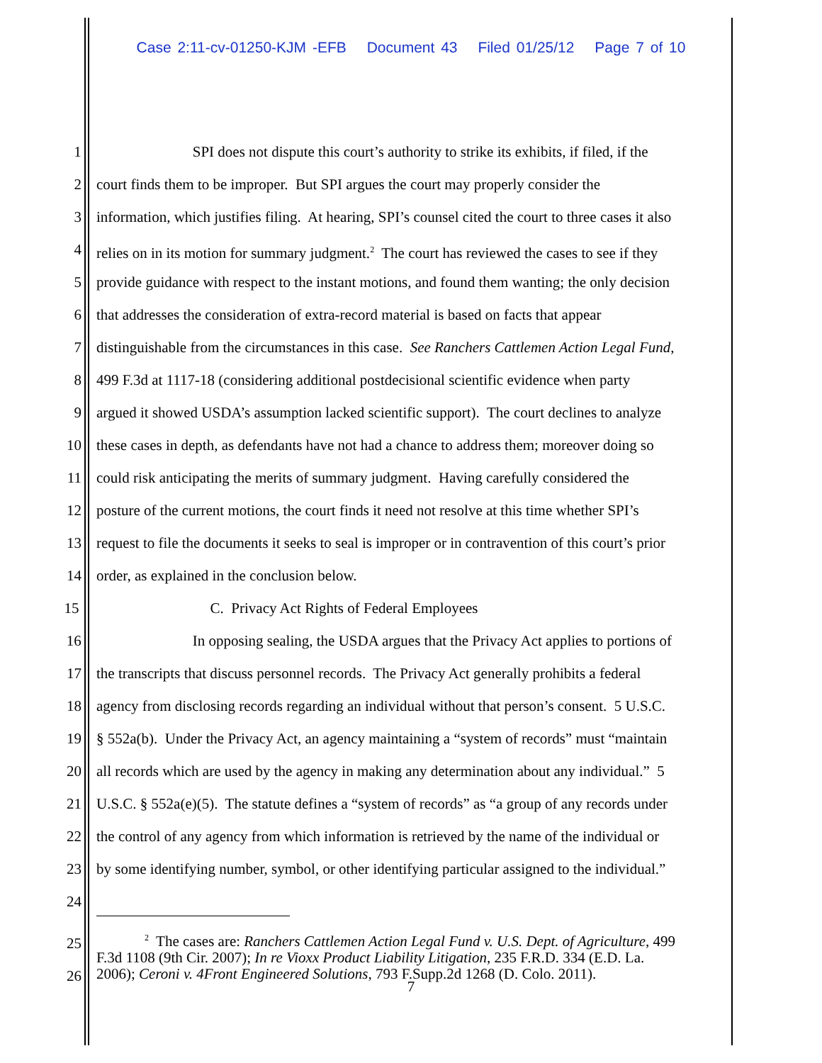Case 2:11-cv-01250-KJM -EFB Document 43 Filed 01/25/12 Page 7 of 10
1 SPI does not dispute this court’s authority to strike its exhibits, if filed, if the
2 court finds them to be improper. But SPI argues the court may properly consider the
3 information, which justifies filing. At hearing, SPI’s counsel cited the court to three cases it also
4 relies on in its motion for summary judgment.<sup>2</sup> The court has reviewed the cases to see if they
5 provide guidance with respect to the instant motions, and found them wanting; the only decision
6 that addresses the consideration of extra-record material is based on facts that appear
7 distinguishable from the circumstances in this case. See Ranchers Cattlemen Action Legal Fund,
8 499 F.3d at 1117-18 (considering additional postdecisional scientific evidence when party
9 argued it showed USDA’s assumption lacked scientific support). The court declines to analyze
10 these cases in depth, as defendants have not had a chance to address them; moreover doing so
11 could risk anticipating the merits of summary judgment. Having carefully considered the
12 posture of the current motions, the court finds it need not resolve at this time whether SPI’s
13 request to file the documents it seeks to seal is improper or in contravention of this court’s prior
14 order, as explained in the conclusion below.
15 C. Privacy Act Rights of Federal Employees
16 In opposing sealing, the USDA argues that the Privacy Act applies to portions of
17 the transcripts that discuss personnel records. The Privacy Act generally prohibits a federal
18 agency from disclosing records regarding an individual without that person’s consent. 5 U.S.C.
19 § 552a(b). Under the Privacy Act, an agency maintaining a “system of records” must “maintain
20 all records which are used by the agency in making any determination about any individual.” 5
21 U.S.C. § 552a(e)(5). The statute defines a “system of records” as “a group of any records under
22 the control of any agency from which information is retrieved by the name of the individual or
23 by some identifying number, symbol, or other identifying particular assigned to the individual.”
24
25
26
<sup>2</sup> The cases are: Ranchers Cattlemen Action Legal Fund v. U.S. Dept. of Agriculture, 499
F.3d 1108 (9th Cir. 2007); In re Vioxx Product Liability Litigation, 235 F.R.D. 334 (E.D. La.
2006); Ceroni v. 4Front Engineered Solutions, 793 F.Supp.2d 1268 (D. Colo. 2011).
7